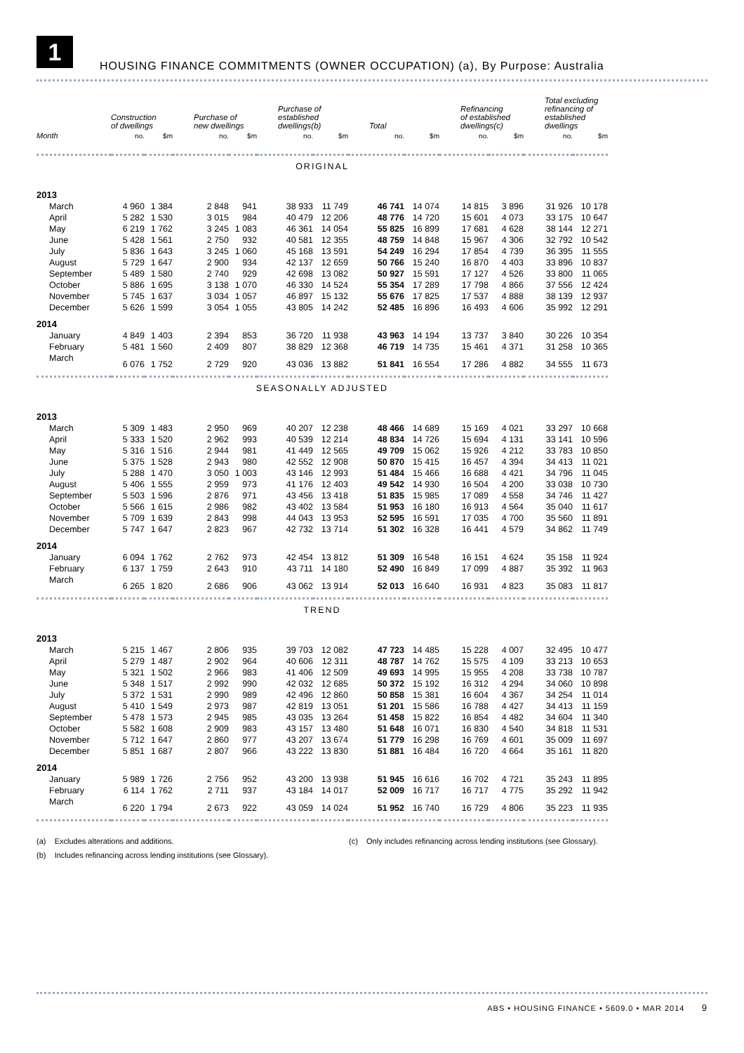1
HOUSING FINANCE COMMITMENTS (OWNER OCCUPATION) (a), By Purpose: Australia
| | Construction of dwellings | | Purchase of new dwellings | | Purchase of established dwellings(b) | | Total | | Refinancing of established dwellings(c) | | Total excluding refinancing of established dwellings | |
| --- | --- | --- | --- | --- | --- | --- | --- | --- | --- | --- | --- | --- |
| Month | no. | $m | no. | $m | no. | $m | no. | $m | no. | $m | no. | $m |
| ORIGINAL | | | | | | | | | | | | |
| 2013 | | | | | | | | | | | | |
| March | 4 960 | 1 384 | 2 848 | 941 | 38 933 | 11 749 | 46 741 | 14 074 | 14 815 | 3 896 | 31 926 | 10 178 |
| April | 5 282 | 1 530 | 3 015 | 984 | 40 479 | 12 206 | 48 776 | 14 720 | 15 601 | 4 073 | 33 175 | 10 647 |
| May | 6 219 | 1 762 | 3 245 | 1 083 | 46 361 | 14 054 | 55 825 | 16 899 | 17 681 | 4 628 | 38 144 | 12 271 |
| June | 5 428 | 1 561 | 2 750 | 932 | 40 581 | 12 355 | 48 759 | 14 848 | 15 967 | 4 306 | 32 792 | 10 542 |
| July | 5 836 | 1 643 | 3 245 | 1 060 | 45 168 | 13 591 | 54 249 | 16 294 | 17 854 | 4 739 | 36 395 | 11 555 |
| August | 5 729 | 1 647 | 2 900 | 934 | 42 137 | 12 659 | 50 766 | 15 240 | 16 870 | 4 403 | 33 896 | 10 837 |
| September | 5 489 | 1 580 | 2 740 | 929 | 42 698 | 13 082 | 50 927 | 15 591 | 17 127 | 4 526 | 33 800 | 11 065 |
| October | 5 886 | 1 695 | 3 138 | 1 070 | 46 330 | 14 524 | 55 354 | 17 289 | 17 798 | 4 866 | 37 556 | 12 424 |
| November | 5 745 | 1 637 | 3 034 | 1 057 | 46 897 | 15 132 | 55 676 | 17 825 | 17 537 | 4 888 | 38 139 | 12 937 |
| December | 5 626 | 1 599 | 3 054 | 1 055 | 43 805 | 14 242 | 52 485 | 16 896 | 16 493 | 4 606 | 35 992 | 12 291 |
| 2014 | | | | | | | | | | | | |
| January | 4 849 | 1 403 | 2 394 | 853 | 36 720 | 11 938 | 43 963 | 14 194 | 13 737 | 3 840 | 30 226 | 10 354 |
| February | 5 481 | 1 560 | 2 409 | 807 | 38 829 | 12 368 | 46 719 | 14 735 | 15 461 | 4 371 | 31 258 | 10 365 |
| March | 6 076 | 1 752 | 2 729 | 920 | 43 036 | 13 882 | 51 841 | 16 554 | 17 286 | 4 882 | 34 555 | 11 673 |
| SEASONALLY ADJUSTED | | | | | | | | | | | | |
| 2013 | | | | | | | | | | | | |
| March | 5 309 | 1 483 | 2 950 | 969 | 40 207 | 12 238 | 48 466 | 14 689 | 15 169 | 4 021 | 33 297 | 10 668 |
| April | 5 333 | 1 520 | 2 962 | 993 | 40 539 | 12 214 | 48 834 | 14 726 | 15 694 | 4 131 | 33 141 | 10 596 |
| May | 5 316 | 1 516 | 2 944 | 981 | 41 449 | 12 565 | 49 709 | 15 062 | 15 926 | 4 212 | 33 783 | 10 850 |
| June | 5 375 | 1 528 | 2 943 | 980 | 42 552 | 12 908 | 50 870 | 15 415 | 16 457 | 4 394 | 34 413 | 11 021 |
| July | 5 288 | 1 470 | 3 050 | 1 003 | 43 146 | 12 993 | 51 484 | 15 466 | 16 688 | 4 421 | 34 796 | 11 045 |
| August | 5 406 | 1 555 | 2 959 | 973 | 41 176 | 12 403 | 49 542 | 14 930 | 16 504 | 4 200 | 33 038 | 10 730 |
| September | 5 503 | 1 596 | 2 876 | 971 | 43 456 | 13 418 | 51 835 | 15 985 | 17 089 | 4 558 | 34 746 | 11 427 |
| October | 5 566 | 1 615 | 2 986 | 982 | 43 402 | 13 584 | 51 953 | 16 180 | 16 913 | 4 564 | 35 040 | 11 617 |
| November | 5 709 | 1 639 | 2 843 | 998 | 44 043 | 13 953 | 52 595 | 16 591 | 17 035 | 4 700 | 35 560 | 11 891 |
| December | 5 747 | 1 647 | 2 823 | 967 | 42 732 | 13 714 | 51 302 | 16 328 | 16 441 | 4 579 | 34 862 | 11 749 |
| 2014 | | | | | | | | | | | | |
| January | 6 094 | 1 762 | 2 762 | 973 | 42 454 | 13 812 | 51 309 | 16 548 | 16 151 | 4 624 | 35 158 | 11 924 |
| February | 6 137 | 1 759 | 2 643 | 910 | 43 711 | 14 180 | 52 490 | 16 849 | 17 099 | 4 887 | 35 392 | 11 963 |
| March | 6 265 | 1 820 | 2 686 | 906 | 43 062 | 13 914 | 52 013 | 16 640 | 16 931 | 4 823 | 35 083 | 11 817 |
| TREND | | | | | | | | | | | | |
| 2013 | | | | | | | | | | | | |
| March | 5 215 | 1 467 | 2 806 | 935 | 39 703 | 12 082 | 47 723 | 14 485 | 15 228 | 4 007 | 32 495 | 10 477 |
| April | 5 279 | 1 487 | 2 902 | 964 | 40 606 | 12 311 | 48 787 | 14 762 | 15 575 | 4 109 | 33 213 | 10 653 |
| May | 5 321 | 1 502 | 2 966 | 983 | 41 406 | 12 509 | 49 693 | 14 995 | 15 955 | 4 208 | 33 738 | 10 787 |
| June | 5 348 | 1 517 | 2 992 | 990 | 42 032 | 12 685 | 50 372 | 15 192 | 16 312 | 4 294 | 34 060 | 10 898 |
| July | 5 372 | 1 531 | 2 990 | 989 | 42 496 | 12 860 | 50 858 | 15 381 | 16 604 | 4 367 | 34 254 | 11 014 |
| August | 5 410 | 1 549 | 2 973 | 987 | 42 819 | 13 051 | 51 201 | 15 586 | 16 788 | 4 427 | 34 413 | 11 159 |
| September | 5 478 | 1 573 | 2 945 | 985 | 43 035 | 13 264 | 51 458 | 15 822 | 16 854 | 4 482 | 34 604 | 11 340 |
| October | 5 582 | 1 608 | 2 909 | 983 | 43 157 | 13 480 | 51 648 | 16 071 | 16 830 | 4 540 | 34 818 | 11 531 |
| November | 5 712 | 1 647 | 2 860 | 977 | 43 207 | 13 674 | 51 779 | 16 298 | 16 769 | 4 601 | 35 009 | 11 697 |
| December | 5 851 | 1 687 | 2 807 | 966 | 43 222 | 13 830 | 51 881 | 16 484 | 16 720 | 4 664 | 35 161 | 11 820 |
| 2014 | | | | | | | | | | | | |
| January | 5 989 | 1 726 | 2 756 | 952 | 43 200 | 13 938 | 51 945 | 16 616 | 16 702 | 4 721 | 35 243 | 11 895 |
| February | 6 114 | 1 762 | 2 711 | 937 | 43 184 | 14 017 | 52 009 | 16 717 | 16 717 | 4 775 | 35 292 | 11 942 |
| March | 6 220 | 1 794 | 2 673 | 922 | 43 059 | 14 024 | 51 952 | 16 740 | 16 729 | 4 806 | 35 223 | 11 935 |
(a) Excludes alterations and additions. (c) Only includes refinancing across lending institutions (see Glossary).
(b) Includes refinancing across lending institutions (see Glossary).
ABS • HOUSING FINANCE • 5609.0 • MAR 2014 9